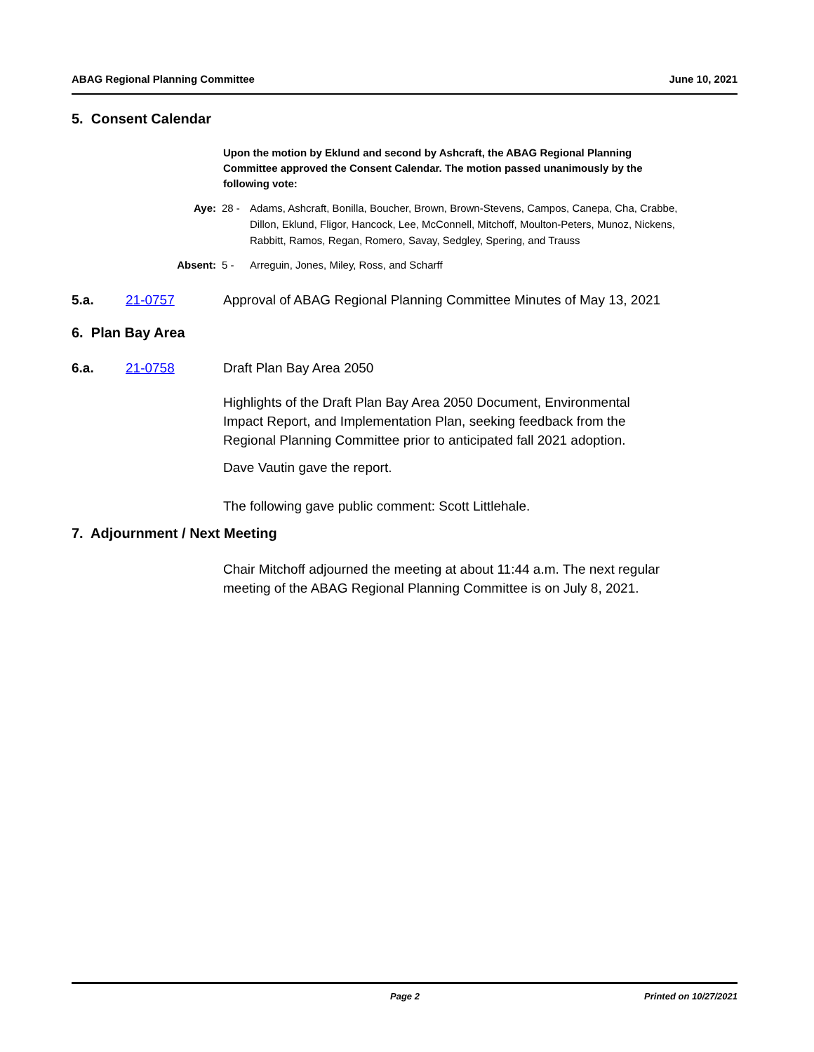ABAG Regional Planning Committee June 10, 2021
5. Consent Calendar
Upon the motion by Eklund and second by Ashcraft, the ABAG Regional Planning Committee approved the Consent Calendar. The motion passed unanimously by the following vote:
Aye: 28 - Adams, Ashcraft, Bonilla, Boucher, Brown, Brown-Stevens, Campos, Canepa, Cha, Crabbe, Dillon, Eklund, Fligor, Hancock, Lee, McConnell, Mitchoff, Moulton-Peters, Munoz, Nickens, Rabbitt, Ramos, Regan, Romero, Savay, Sedgley, Spering, and Trauss
Absent: 5 - Arreguin, Jones, Miley, Ross, and Scharff
5.a. 21-0757 Approval of ABAG Regional Planning Committee Minutes of May 13, 2021
6. Plan Bay Area
6.a. 21-0758 Draft Plan Bay Area 2050
Highlights of the Draft Plan Bay Area 2050 Document, Environmental Impact Report, and Implementation Plan, seeking feedback from the Regional Planning Committee prior to anticipated fall 2021 adoption.
Dave Vautin gave the report.
The following gave public comment: Scott Littlehale.
7. Adjournment / Next Meeting
Chair Mitchoff adjourned the meeting at about 11:44 a.m. The next regular meeting of the ABAG Regional Planning Committee is on July 8, 2021.
Page 2 Printed on 10/27/2021